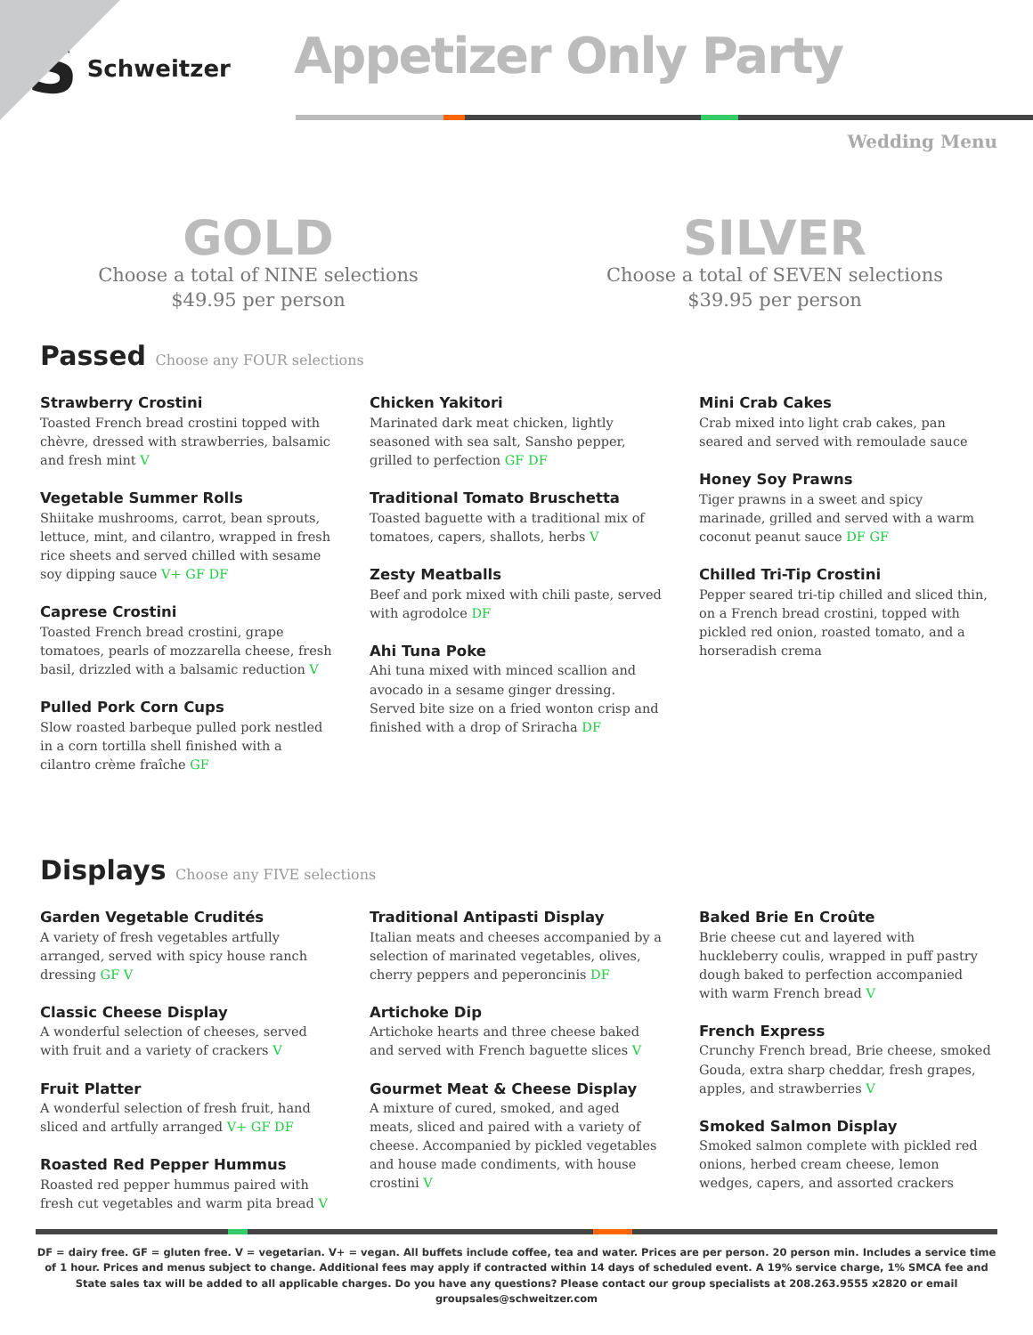S Schweitzer
Appetizer Only Party
Wedding Menu
GOLD
Choose a total of NINE selections
$49.95 per person
SILVER
Choose a total of SEVEN selections
$39.95 per person
Passed Choose any FOUR selections
Strawberry Crostini
Toasted French bread crostini topped with chèvre, dressed with strawberries, balsamic and fresh mint V
Vegetable Summer Rolls
Shiitake mushrooms, carrot, bean sprouts, lettuce, mint, and cilantro, wrapped in fresh rice sheets and served chilled with sesame soy dipping sauce V+ GF DF
Caprese Crostini
Toasted French bread crostini, grape tomatoes, pearls of mozzarella cheese, fresh basil, drizzled with a balsamic reduction V
Pulled Pork Corn Cups
Slow roasted barbeque pulled pork nestled in a corn tortilla shell finished with a cilantro crème fraîche GF
Chicken Yakitori
Marinated dark meat chicken, lightly seasoned with sea salt, Sansho pepper, grilled to perfection GF DF
Traditional Tomato Bruschetta
Toasted baguette with a traditional mix of tomatoes, capers, shallots, herbs V
Zesty Meatballs
Beef and pork mixed with chili paste, served with agrodolce DF
Ahi Tuna Poke
Ahi tuna mixed with minced scallion and avocado in a sesame ginger dressing. Served bite size on a fried wonton crisp and finished with a drop of Sriracha DF
Mini Crab Cakes
Crab mixed into light crab cakes, pan seared and served with remoulade sauce
Honey Soy Prawns
Tiger prawns in a sweet and spicy marinade, grilled and served with a warm coconut peanut sauce DF GF
Chilled Tri-Tip Crostini
Pepper seared tri-tip chilled and sliced thin, on a French bread crostini, topped with pickled red onion, roasted tomato, and a horseradish crema
Displays Choose any FIVE selections
Garden Vegetable Crudités
A variety of fresh vegetables artfully arranged, served with spicy house ranch dressing GF V
Classic Cheese Display
A wonderful selection of cheeses, served with fruit and a variety of crackers V
Fruit Platter
A wonderful selection of fresh fruit, hand sliced and artfully arranged V+ GF DF
Roasted Red Pepper Hummus
Roasted red pepper hummus paired with fresh cut vegetables and warm pita bread V
Traditional Antipasti Display
Italian meats and cheeses accompanied by a selection of marinated vegetables, olives, cherry peppers and peperoncinis DF
Artichoke Dip
Artichoke hearts and three cheese baked and served with French baguette slices V
Gourmet Meat & Cheese Display
A mixture of cured, smoked, and aged meats, sliced and paired with a variety of cheese. Accompanied by pickled vegetables and house made condiments, with house crostini V
Baked Brie En Croûte
Brie cheese cut and layered with huckleberry coulis, wrapped in puff pastry dough baked to perfection accompanied with warm French bread V
French Express
Crunchy French bread, Brie cheese, smoked Gouda, extra sharp cheddar, fresh grapes, apples, and strawberries V
Smoked Salmon Display
Smoked salmon complete with pickled red onions, herbed cream cheese, lemon wedges, capers, and assorted crackers
DF = dairy free. GF = gluten free. V = vegetarian. V+ = vegan. All buffets include coffee, tea and water. Prices are per person. 20 person min. Includes a service time of 1 hour. Prices and menus subject to change. Additional fees may apply if contracted within 14 days of scheduled event. A 19% service charge, 1% SMCA fee and State sales tax will be added to all applicable charges. Do you have any questions? Please contact our group specialists at 208.263.9555 x2820 or email groupsales@schweitzer.com